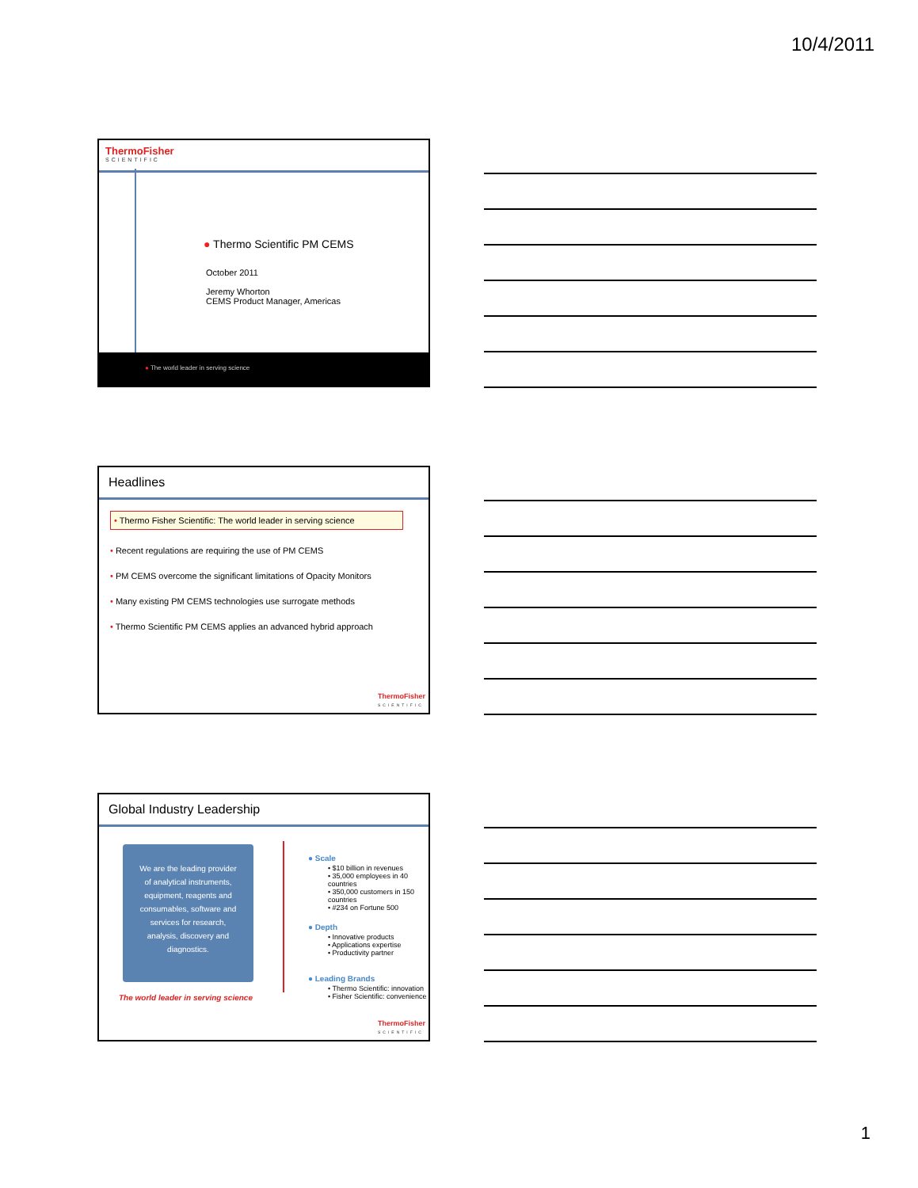10/4/2011
ThermoFisher
SCIENTIFIC
● Thermo Scientific PM CEMS
October 2011
Jeremy Whorton
CEMS Product Manager, Americas
● The world leader in serving science
Headlines
• Thermo Fisher Scientific: The world leader in serving science
• Recent regulations are requiring the use of PM CEMS
• PM CEMS overcome the significant limitations of Opacity Monitors
• Many existing PM CEMS technologies use surrogate methods
• Thermo Scientific PM CEMS applies an advanced hybrid approach
ThermoFisher
SCIENTIFIC
Global Industry Leadership
We are the leading provider of analytical instruments, equipment, reagents and consumables, software and services for research, analysis, discovery and diagnostics.
The world leader in serving science
● Scale
• $10 billion in revenues
• 35,000 employees in 40 countries
• 350,000 customers in 150 countries
• #234 on Fortune 500
● Depth
• Innovative products
• Applications expertise
• Productivity partner
● Leading Brands
• Thermo Scientific: innovation
• Fisher Scientific: convenience
ThermoFisher
SCIENTIFIC
1